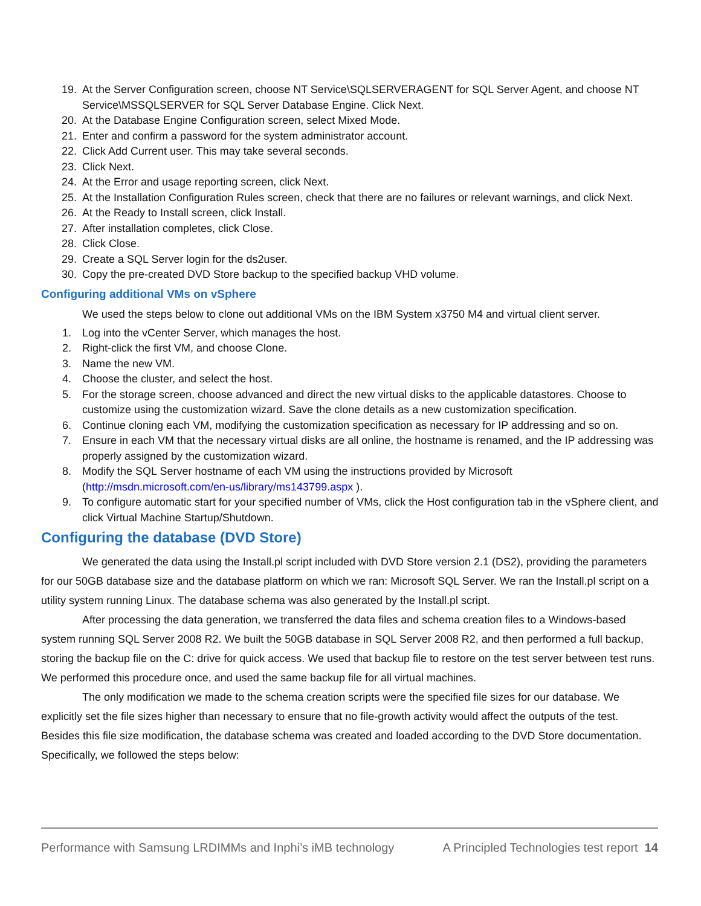19. At the Server Configuration screen, choose NT Service\SQLSERVERAGENT for SQL Server Agent, and choose NT Service\MSSQLSERVER for SQL Server Database Engine. Click Next.
20. At the Database Engine Configuration screen, select Mixed Mode.
21. Enter and confirm a password for the system administrator account.
22. Click Add Current user. This may take several seconds.
23. Click Next.
24. At the Error and usage reporting screen, click Next.
25. At the Installation Configuration Rules screen, check that there are no failures or relevant warnings, and click Next.
26. At the Ready to Install screen, click Install.
27. After installation completes, click Close.
28. Click Close.
29. Create a SQL Server login for the ds2user.
30. Copy the pre-created DVD Store backup to the specified backup VHD volume.
Configuring additional VMs on vSphere
We used the steps below to clone out additional VMs on the IBM System x3750 M4 and virtual client server.
1. Log into the vCenter Server, which manages the host.
2. Right-click the first VM, and choose Clone.
3. Name the new VM.
4. Choose the cluster, and select the host.
5. For the storage screen, choose advanced and direct the new virtual disks to the applicable datastores. Choose to customize using the customization wizard. Save the clone details as a new customization specification.
6. Continue cloning each VM, modifying the customization specification as necessary for IP addressing and so on.
7. Ensure in each VM that the necessary virtual disks are all online, the hostname is renamed, and the IP addressing was properly assigned by the customization wizard.
8. Modify the SQL Server hostname of each VM using the instructions provided by Microsoft (http://msdn.microsoft.com/en-us/library/ms143799.aspx ).
9. To configure automatic start for your specified number of VMs, click the Host configuration tab in the vSphere client, and click Virtual Machine Startup/Shutdown.
Configuring the database (DVD Store)
We generated the data using the Install.pl script included with DVD Store version 2.1 (DS2), providing the parameters for our 50GB database size and the database platform on which we ran: Microsoft SQL Server. We ran the Install.pl script on a utility system running Linux. The database schema was also generated by the Install.pl script.
After processing the data generation, we transferred the data files and schema creation files to a Windows-based system running SQL Server 2008 R2. We built the 50GB database in SQL Server 2008 R2, and then performed a full backup, storing the backup file on the C: drive for quick access. We used that backup file to restore on the test server between test runs. We performed this procedure once, and used the same backup file for all virtual machines.
The only modification we made to the schema creation scripts were the specified file sizes for our database. We explicitly set the file sizes higher than necessary to ensure that no file-growth activity would affect the outputs of the test. Besides this file size modification, the database schema was created and loaded according to the DVD Store documentation. Specifically, we followed the steps below:
Performance with Samsung LRDIMMs and Inphi’s iMB technology A Principled Technologies test report 14